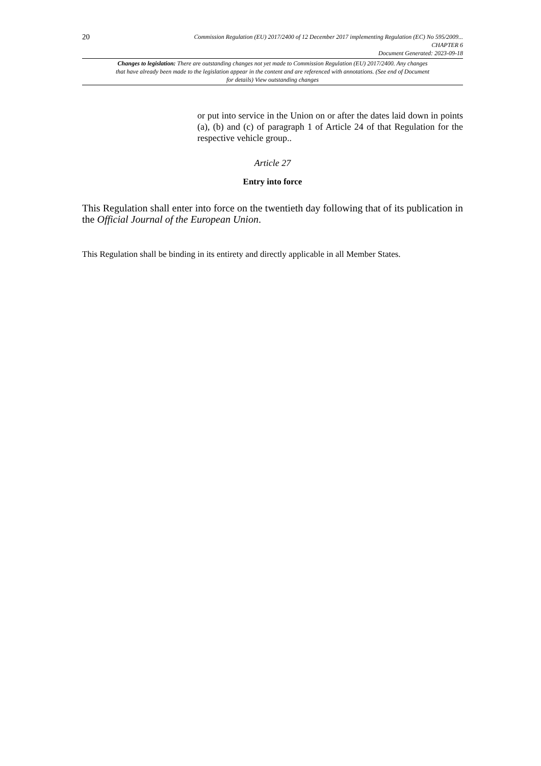20
Commission Regulation (EU) 2017/2400 of 12 December 2017 implementing Regulation (EC) No 595/2009...
CHAPTER 6
Document Generated: 2023-09-18
Changes to legislation: There are outstanding changes not yet made to Commission Regulation (EU) 2017/2400. Any changes that have already been made to the legislation appear in the content and are referenced with annotations. (See end of Document for details) View outstanding changes
or put into service in the Union on or after the dates laid down in points (a), (b) and (c) of paragraph 1 of Article 24 of that Regulation for the respective vehicle group..
Article 27
Entry into force
This Regulation shall enter into force on the twentieth day following that of its publication in the Official Journal of the European Union.
This Regulation shall be binding in its entirety and directly applicable in all Member States.